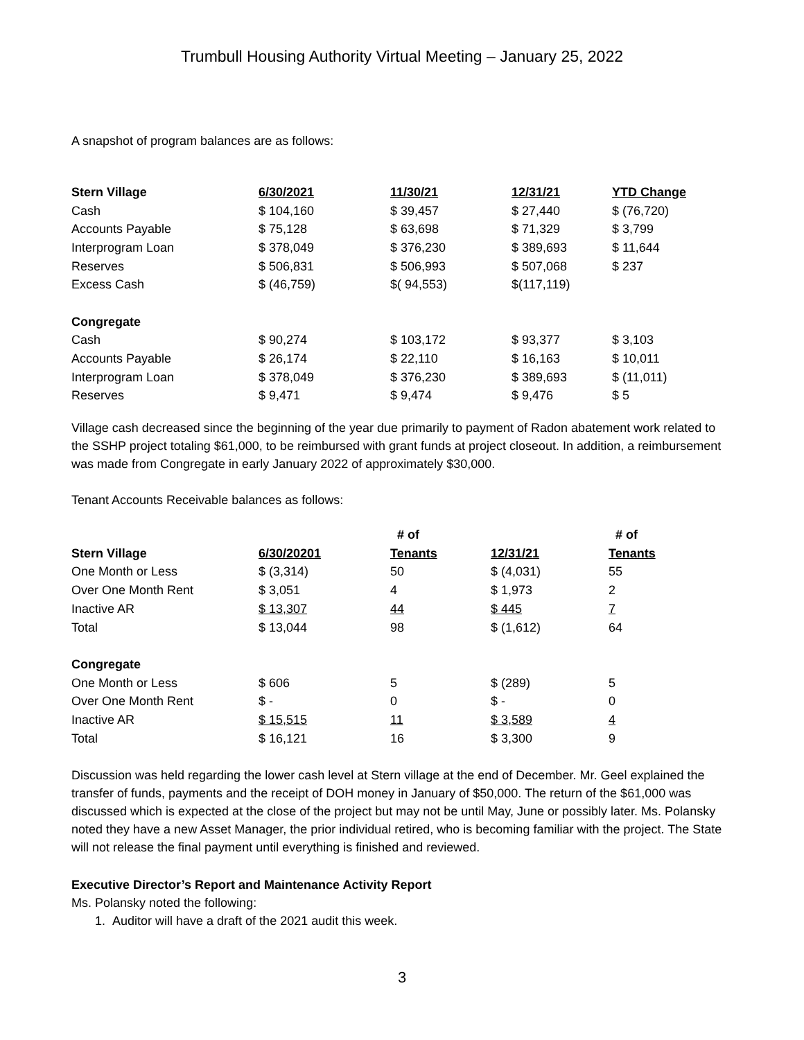Trumbull Housing Authority Virtual Meeting – January 25, 2022
A snapshot of program balances are as follows:
| Stern Village | 6/30/2021 | 11/30/21 | 12/31/21 | YTD Change |
| --- | --- | --- | --- | --- |
| Cash | $ 104,160 | $ 39,457 | $ 27,440 | $ (76,720) |
| Accounts Payable | $ 75,128 | $ 63,698 | $ 71,329 | $ 3,799 |
| Interprogram Loan | $ 378,049 | $ 376,230 | $ 389,693 | $ 11,644 |
| Reserves | $ 506,831 | $ 506,993 | $ 507,068 | $ 237 |
| Excess Cash | $ (46,759) | $( 94,553) | $(117,119) | |
| Congregate | | | | |
| Cash | $ 90,274 | $ 103,172 | $ 93,377 | $ 3,103 |
| Accounts Payable | $ 26,174 | $ 22,110 | $ 16,163 | $ 10,011 |
| Interprogram Loan | $ 378,049 | $ 376,230 | $ 389,693 | $ (11,011) |
| Reserves | $ 9,471 | $ 9,474 | $ 9,476 | $ 5 |
Village cash decreased since the beginning of the year due primarily to payment of Radon abatement work related to the SSHP project totaling $61,000, to be reimbursed with grant funds at project closeout. In addition, a reimbursement was made from Congregate in early January 2022 of approximately $30,000.
Tenant Accounts Receivable balances as follows:
| | | # of | | # of |
| --- | --- | --- | --- | --- |
| Stern Village | 6/30/20201 | Tenants | 12/31/21 | Tenants |
| One Month or Less | $ (3,314) | 50 | $ (4,031) | 55 |
| Over One Month Rent | $ 3,051 | 4 | $ 1,973 | 2 |
| Inactive AR | $ 13,307 | 44 | $ 445 | 7 |
| Total | $ 13,044 | 98 | $ (1,612) | 64 |
| Congregate | | | | |
| One Month or Less | $ 606 | 5 | $ (289) | 5 |
| Over One Month Rent | $ - | 0 | $ - | 0 |
| Inactive AR | $ 15,515 | 11 | $ 3,589 | 4 |
| Total | $ 16,121 | 16 | $ 3,300 | 9 |
Discussion was held regarding the lower cash level at Stern village at the end of December. Mr. Geel explained the transfer of funds, payments and the receipt of DOH money in January of $50,000. The return of the $61,000 was discussed which is expected at the close of the project but may not be until May, June or possibly later. Ms. Polansky noted they have a new Asset Manager, the prior individual retired, who is becoming familiar with the project. The State will not release the final payment until everything is finished and reviewed.
Executive Director’s Report and Maintenance Activity Report
Ms. Polansky noted the following:
1. Auditor will have a draft of the 2021 audit this week.
3